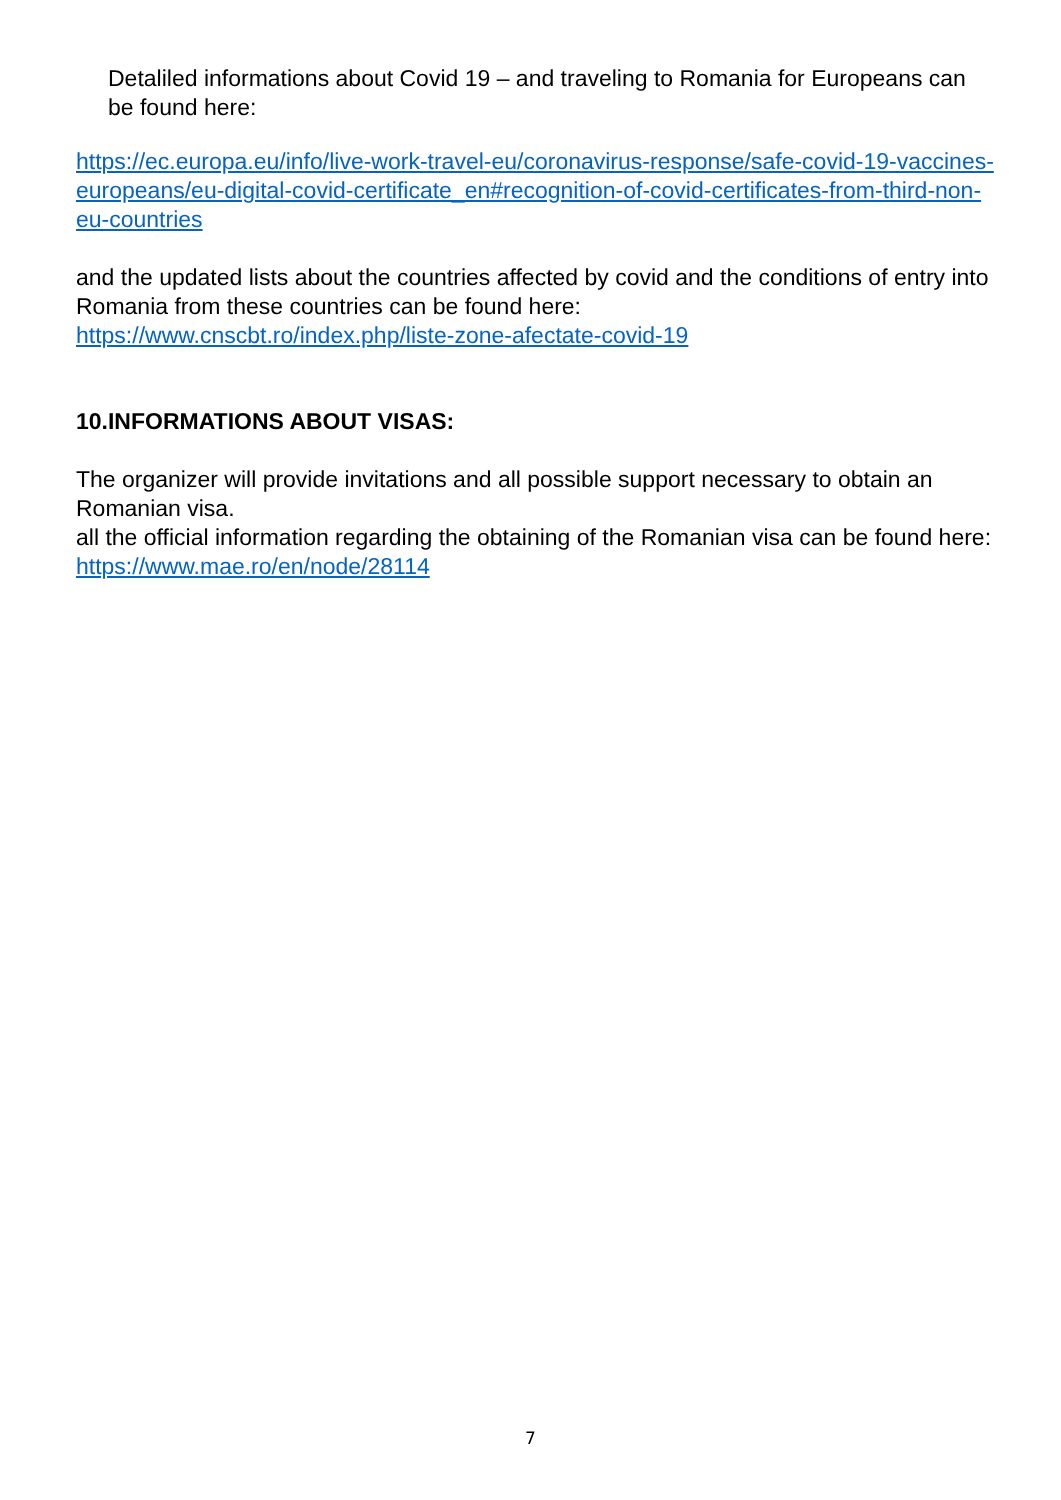Detaliled informations about Covid 19 – and traveling to Romania for Europeans can be found here:
https://ec.europa.eu/info/live-work-travel-eu/coronavirus-response/safe-covid-19-vaccines-europeans/eu-digital-covid-certificate_en#recognition-of-covid-certificates-from-third-non-eu-countries
and the updated lists about the countries affected by covid and the conditions of entry into Romania from these countries can be found here:
https://www.cnscbt.ro/index.php/liste-zone-afectate-covid-19
10.INFORMATIONS ABOUT VISAS:
The organizer will provide invitations and all possible support necessary to obtain an Romanian visa.
all the official information regarding the obtaining of the Romanian visa can be found here: https://www.mae.ro/en/node/28114
7